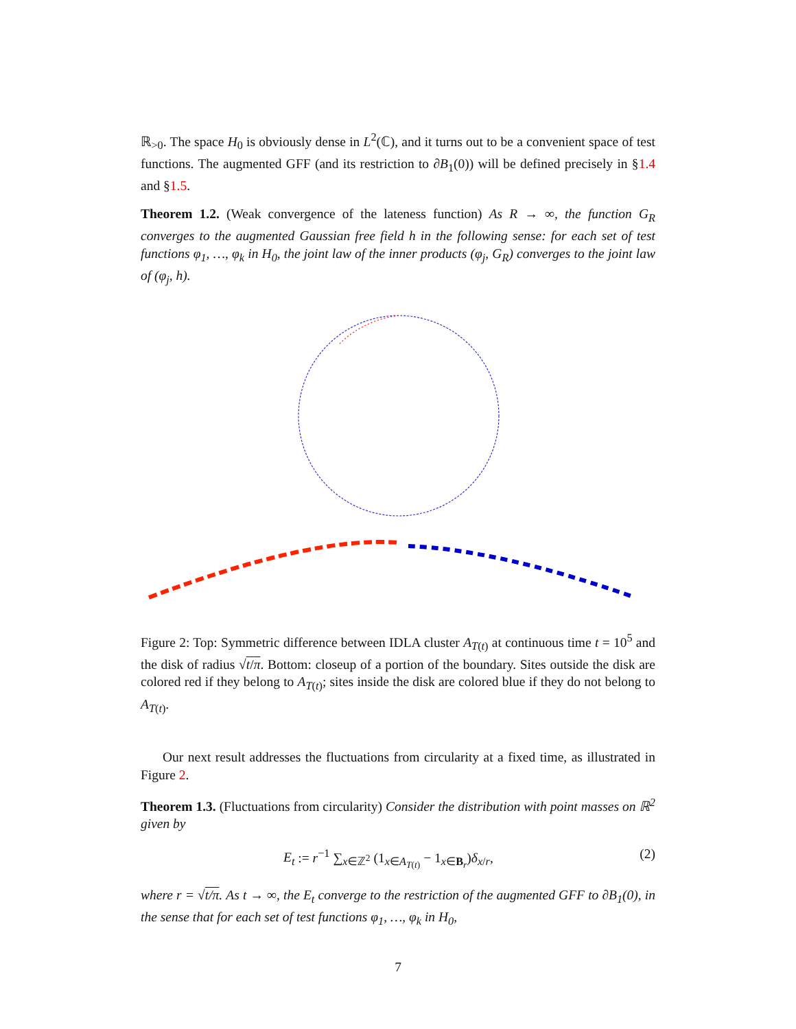ℝ<sub>>0</sub>. The space H<sub>0</sub> is obviously dense in L<sup>2</sup>(ℂ), and it turns out to be a convenient space of test functions. The augmented GFF (and its restriction to ∂B<sub>1</sub>(0)) will be defined precisely in §1.4 and §1.5.
Theorem 1.2. (Weak convergence of the lateness function) As R → ∞, the function G<sub>R</sub> converges to the augmented Gaussian free field h in the following sense: for each set of test functions φ<sub>1</sub>, …, φ<sub>k</sub> in H<sub>0</sub>, the joint law of the inner products (φ<sub>j</sub>, G<sub>R</sub>) converges to the joint law of (φ<sub>j</sub>, h).
Figure 2: Top: Symmetric difference between IDLA cluster A<sub>T(t)</sub> at continuous time t = 10<sup>5</sup> and the disk of radius √t/π. Bottom: closeup of a portion of the boundary. Sites outside the disk are colored red if they belong to A<sub>T(t)</sub>; sites inside the disk are colored blue if they do not belong to A<sub>T(t)</sub>.
Our next result addresses the fluctuations from circularity at a fixed time, as illustrated in Figure 2.
Theorem 1.3. (Fluctuations from circularity) Consider the distribution with point masses on ℝ<sup>2</sup> given by
E<sub>t</sub> := r<sup>−1</sup> ∑<sub>x∈ℤ<sup>2</sup></sub> (1<sub>x∈A<sub>T(t)</sub></sub> − 1<sub>x∈B<sub>r</sub></sub>)δ<sub>x/r</sub>, (2)
where r = √t/π. As t → ∞, the E<sub>t</sub> converge to the restriction of the augmented GFF to ∂B<sub>1</sub>(0), in the sense that for each set of test functions φ<sub>1</sub>, …, φ<sub>k</sub> in H<sub>0</sub>,
7